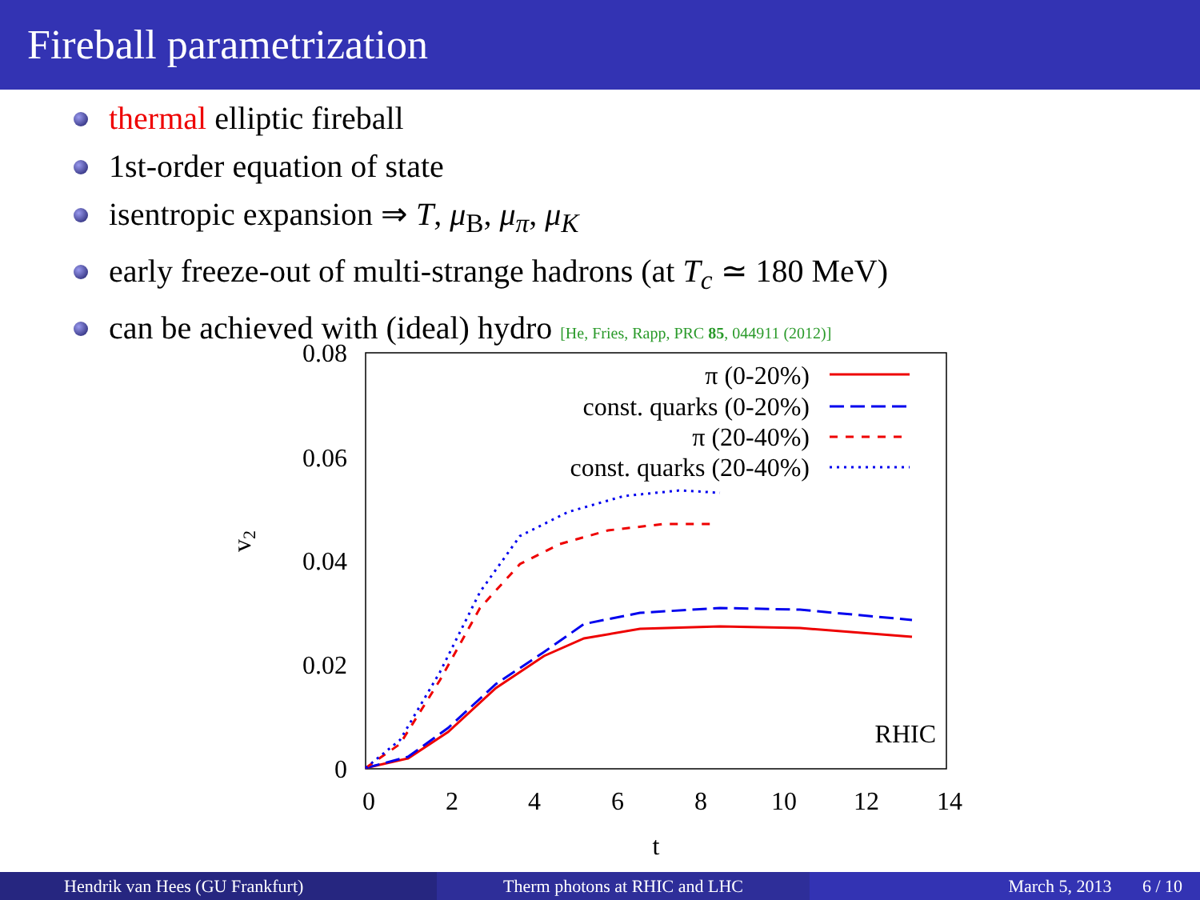Fireball parametrization
thermal elliptic fireball
1st-order equation of state
isentropic expansion ⇒ T, μ<sub>B</sub>, μ<sub>π</sub>, μ<sub>K</sub>
early freeze-out of multi-strange hadrons (at T<sub>c</sub> ≃ 180 MeV)
can be achieved with (ideal) hydro [He, Fries, Rapp, PRC 85, 044911 (2012)]
0.08
0.06
0.04
0.02
0
0
2
4
6
8
10
12
14
t
v2
π (0-20%)
const. quarks (0-20%)
π (20-40%)
const. quarks (20-40%)
RHIC
Hendrik van Hees (GU Frankfurt)
Therm photons at RHIC and LHC March 5, 2013 6 / 10